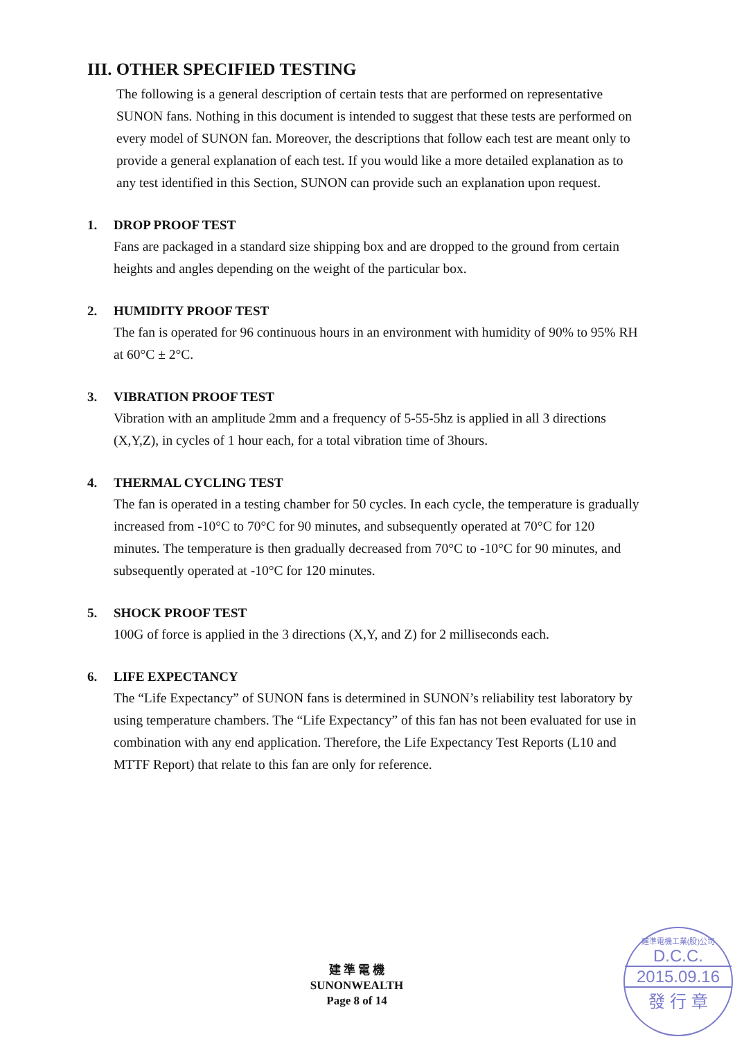III. OTHER SPECIFIED TESTING
The following is a general description of certain tests that are performed on representative SUNON fans. Nothing in this document is intended to suggest that these tests are performed on every model of SUNON fan. Moreover, the descriptions that follow each test are meant only to provide a general explanation of each test. If you would like a more detailed explanation as to any test identified in this Section, SUNON can provide such an explanation upon request.
1. DROP PROOF TEST
Fans are packaged in a standard size shipping box and are dropped to the ground from certain heights and angles depending on the weight of the particular box.
2. HUMIDITY PROOF TEST
The fan is operated for 96 continuous hours in an environment with humidity of 90% to 95% RH at 60°C ± 2°C.
3. VIBRATION PROOF TEST
Vibration with an amplitude 2mm and a frequency of 5-55-5hz is applied in all 3 directions (X,Y,Z), in cycles of 1 hour each, for a total vibration time of 3hours.
4. THERMAL CYCLING TEST
The fan is operated in a testing chamber for 50 cycles. In each cycle, the temperature is gradually increased from -10°C to 70°C for 90 minutes, and subsequently operated at 70°C for 120 minutes. The temperature is then gradually decreased from 70°C to -10°C for 90 minutes, and subsequently operated at -10°C for 120 minutes.
5. SHOCK PROOF TEST
100G of force is applied in the 3 directions (X,Y, and Z) for 2 milliseconds each.
6. LIFE EXPECTANCY
The “Life Expectancy” of SUNON fans is determined in SUNON’s reliability test laboratory by using temperature chambers. The “Life Expectancy” of this fan has not been evaluated for use in combination with any end application. Therefore, the Life Expectancy Test Reports (L10 and MTTF Report) that relate to this fan are only for reference.
建 準 電 機
SUNONWEALTH
Page 8 of 14
建準電機工業(股)公司
D.C.C.
2015.09.16
發 行 章